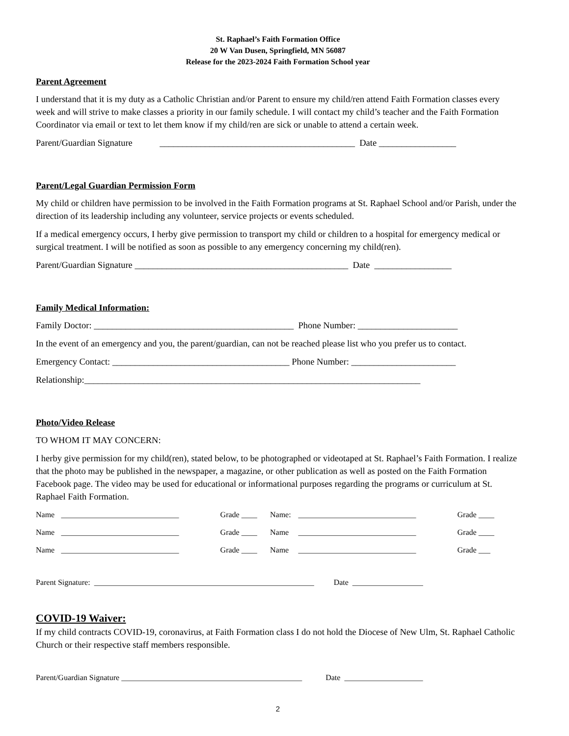St. Raphael’s Faith Formation Office
20 W Van Dusen, Springfield, MN 56087
Release for the 2023-2024 Faith Formation School year
Parent Agreement
I understand that it is my duty as a Catholic Christian and/or Parent to ensure my child/ren attend Faith Formation classes every week and will strive to make classes a priority in our family schedule. I will contact my child’s teacher and the Faith Formation Coordinator via email or text to let them know if my child/ren are sick or unable to attend a certain week.
Parent/Guardian Signature ___________________________________________ Date _________________
Parent/Legal Guardian Permission Form
My child or children have permission to be involved in the Faith Formation programs at St. Raphael School and/or Parish, under the direction of its leadership including any volunteer, service projects or events scheduled.
If a medical emergency occurs, I herby give permission to transport my child or children to a hospital for emergency medical or surgical treatment. I will be notified as soon as possible to any emergency concerning my child(ren).
Parent/Guardian Signature _______________________________________________ Date _________________
Family Medical Information:
Family Doctor: ____________________________________________ Phone Number: ______________________
In the event of an emergency and you, the parent/guardian, can not be reached please list who you prefer us to contact.
Emergency Contact: _______________________________________ Phone Number: _______________________
Relationship:__________________________________________________________________________
Photo/Video Release
TO WHOM IT MAY CONCERN:
I herby give permission for my child(ren), stated below, to be photographed or videotaped at St. Raphael’s Faith Formation. I realize that the photo may be published in the newspaper, a magazine, or other publication as well as posted on the Faith Formation Facebook page. The video may be used for educational or informational purposes regarding the programs or curriculum at St. Raphael Faith Formation.
| Name | ______________________________ | Grade ____ | Name: | ______________________________ | Grade ____ |
| Name | ______________________________ | Grade ____ | Name | ______________________________ | Grade ____ |
| Name | ______________________________ | Grade ____ | Name | ______________________________ | Grade ___ |
Parent Signature: ________________________________________________________ Date __________________
COVID-19 Waiver:
If my child contracts COVID-19, coronavirus, at Faith Formation class I do not hold the Diocese of New Ulm, St. Raphael Catholic Church or their respective staff members responsible.
Parent/Guardian Signature ______________________________________________ Date ____________________
2